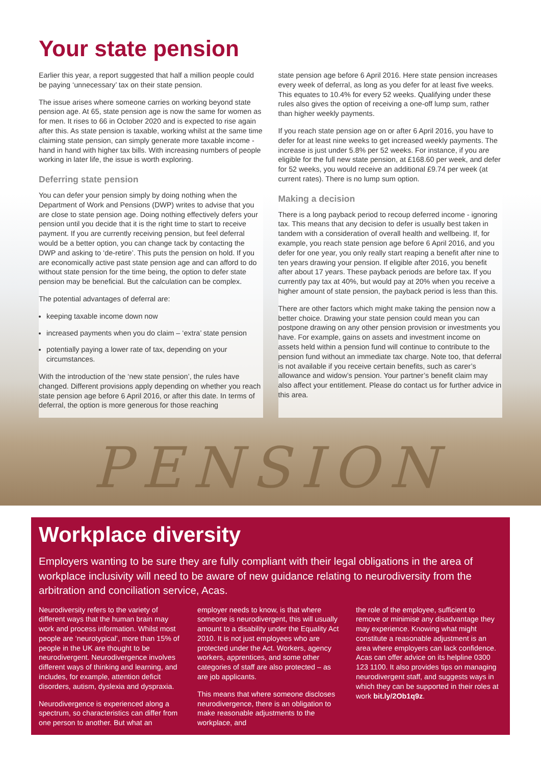Your state pension
Earlier this year, a report suggested that half a million people could be paying ‘unnecessary’ tax on their state pension.
The issue arises where someone carries on working beyond state pension age. At 65, state pension age is now the same for women as for men. It rises to 66 in October 2020 and is expected to rise again after this. As state pension is taxable, working whilst at the same time claiming state pension, can simply generate more taxable income - hand in hand with higher tax bills. With increasing numbers of people working in later life, the issue is worth exploring.
Deferring state pension
You can defer your pension simply by doing nothing when the Department of Work and Pensions (DWP) writes to advise that you are close to state pension age. Doing nothing effectively defers your pension until you decide that it is the right time to start to receive payment. If you are currently receiving pension, but feel deferral would be a better option, you can change tack by contacting the DWP and asking to ‘de-retire’. This puts the pension on hold. If you are economically active past state pension age and can afford to do without state pension for the time being, the option to defer state pension may be beneficial. But the calculation can be complex.
The potential advantages of deferral are:
keeping taxable income down now
increased payments when you do claim – ‘extra’ state pension
potentially paying a lower rate of tax, depending on your circumstances.
With the introduction of the ‘new state pension’, the rules have changed. Different provisions apply depending on whether you reach state pension age before 6 April 2016, or after this date. In terms of deferral, the option is more generous for those reaching
state pension age before 6 April 2016. Here state pension increases every week of deferral, as long as you defer for at least five weeks. This equates to 10.4% for every 52 weeks. Qualifying under these rules also gives the option of receiving a one-off lump sum, rather than higher weekly payments.
If you reach state pension age on or after 6 April 2016, you have to defer for at least nine weeks to get increased weekly payments. The increase is just under 5.8% per 52 weeks. For instance, if you are eligible for the full new state pension, at £168.60 per week, and defer for 52 weeks, you would receive an additional £9.74 per week (at current rates). There is no lump sum option.
Making a decision
There is a long payback period to recoup deferred income - ignoring tax. This means that any decision to defer is usually best taken in tandem with a consideration of overall health and wellbeing. If, for example, you reach state pension age before 6 April 2016, and you defer for one year, you only really start reaping a benefit after nine to ten years drawing your pension. If eligible after 2016, you benefit after about 17 years. These payback periods are before tax. If you currently pay tax at 40%, but would pay at 20% when you receive a higher amount of state pension, the payback period is less than this.
There are other factors which might make taking the pension now a better choice. Drawing your state pension could mean you can postpone drawing on any other pension provision or investments you have. For example, gains on assets and investment income on assets held within a pension fund will continue to contribute to the pension fund without an immediate tax charge. Note too, that deferral is not available if you receive certain benefits, such as carer’s allowance and widow’s pension. Your partner’s benefit claim may also affect your entitlement. Please do contact us for further advice in this area.
PENSION
Workplace diversity
Employers wanting to be sure they are fully compliant with their legal obligations in the area of workplace inclusivity will need to be aware of new guidance relating to neurodiversity from the arbitration and conciliation service, Acas.
Neurodiversity refers to the variety of different ways that the human brain may work and process information. Whilst most people are ‘neurotypical’, more than 15% of people in the UK are thought to be neurodivergent. Neurodivergence involves different ways of thinking and learning, and includes, for example, attention deficit disorders, autism, dyslexia and dyspraxia.
Neurodivergence is experienced along a spectrum, so characteristics can differ from one person to another. But what an
employer needs to know, is that where someone is neurodivergent, this will usually amount to a disability under the Equality Act 2010. It is not just employees who are protected under the Act. Workers, agency workers, apprentices, and some other categories of staff are also protected – as are job applicants.
This means that where someone discloses neurodivergence, there is an obligation to make reasonable adjustments to the workplace, and
the role of the employee, sufficient to remove or minimise any disadvantage they may experience. Knowing what might constitute a reasonable adjustment is an area where employers can lack confidence. Acas can offer advice on its helpline 0300 123 1100. It also provides tips on managing neurodivergent staff, and suggests ways in which they can be supported in their roles at work bit.ly/2Ob1q9z.